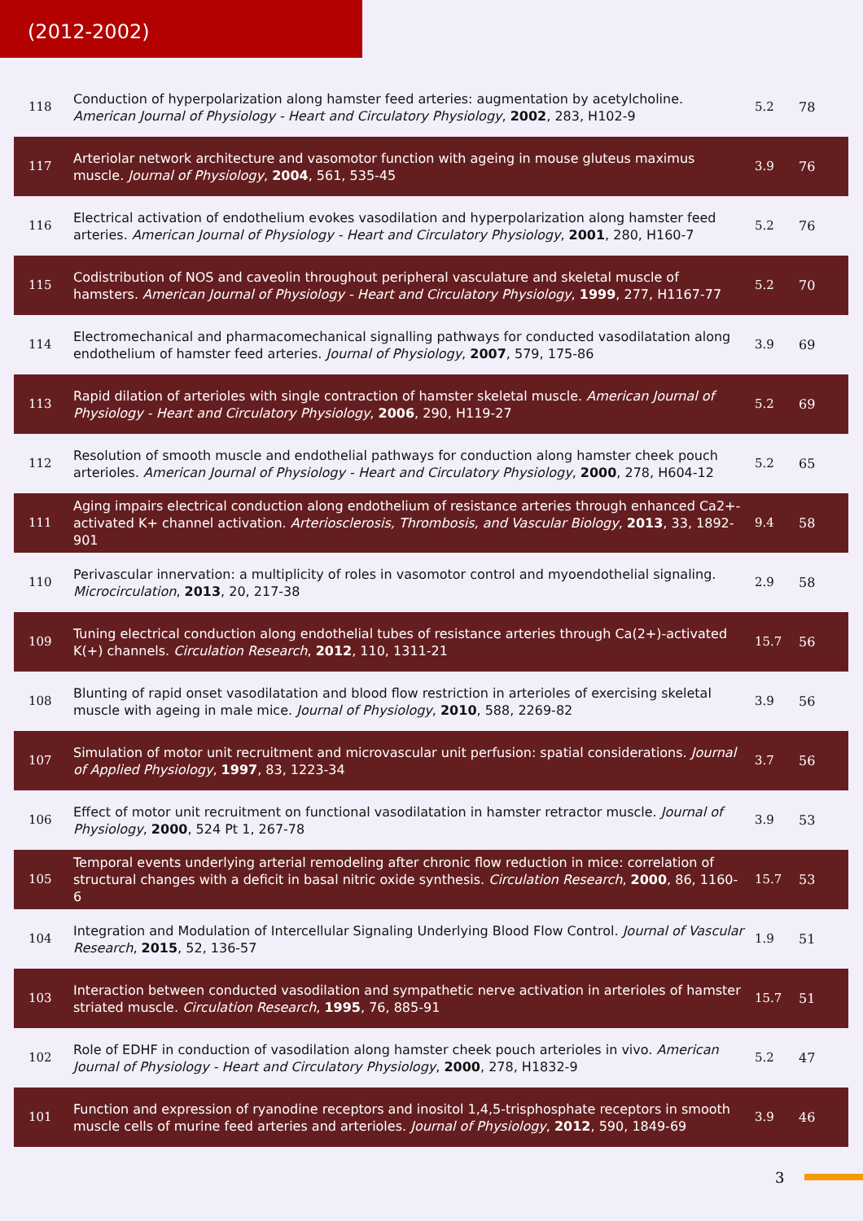(2012-2002)
| 118 | Conduction of hyperpolarization along hamster feed arteries: augmentation by acetylcholine. American Journal of Physiology - Heart and Circulatory Physiology , 2002 , 283, H102-9 | 5.2 | 78 |
| 117 | Arteriolar network architecture and vasomotor function with ageing in mouse gluteus maximus muscle. Journal of Physiology , 2004 , 561, 535-45 | 3.9 | 76 |
| 116 | Electrical activation of endothelium evokes vasodilation and hyperpolarization along hamster feed arteries. American Journal of Physiology - Heart and Circulatory Physiology , 2001 , 280, H160-7 | 5.2 | 76 |
| 115 | Codistribution of NOS and caveolin throughout peripheral vasculature and skeletal muscle of hamsters. American Journal of Physiology - Heart and Circulatory Physiology , 1999 , 277, H1167-77 | 5.2 | 70 |
| 114 | Electromechanical and pharmacomechanical signalling pathways for conducted vasodilatation along endothelium of hamster feed arteries. Journal of Physiology , 2007 , 579, 175-86 | 3.9 | 69 |
| 113 | Rapid dilation of arterioles with single contraction of hamster skeletal muscle. American Journal of Physiology - Heart and Circulatory Physiology , 2006 , 290, H119-27 | 5.2 | 69 |
| 112 | Resolution of smooth muscle and endothelial pathways for conduction along hamster cheek pouch arterioles. American Journal of Physiology - Heart and Circulatory Physiology , 2000 , 278, H604-12 | 5.2 | 65 |
| 111 | Aging impairs electrical conduction along endothelium of resistance arteries through enhanced Ca2+-activated K+ channel activation. Arteriosclerosis, Thrombosis, and Vascular Biology , 2013 , 33, 1892-901 | 9.4 | 58 |
| 110 | Perivascular innervation: a multiplicity of roles in vasomotor control and myoendothelial signaling. Microcirculation , 2013 , 20, 217-38 | 2.9 | 58 |
| 109 | Tuning electrical conduction along endothelial tubes of resistance arteries through Ca(2+)-activated K(+) channels. Circulation Research , 2012 , 110, 1311-21 | 15.7 | 56 |
| 108 | Blunting of rapid onset vasodilatation and blood flow restriction in arterioles of exercising skeletal muscle with ageing in male mice. Journal of Physiology , 2010 , 588, 2269-82 | 3.9 | 56 |
| 107 | Simulation of motor unit recruitment and microvascular unit perfusion: spatial considerations. Journal of Applied Physiology , 1997 , 83, 1223-34 | 3.7 | 56 |
| 106 | Effect of motor unit recruitment on functional vasodilatation in hamster retractor muscle. Journal of Physiology , 2000 , 524 Pt 1, 267-78 | 3.9 | 53 |
| 105 | Temporal events underlying arterial remodeling after chronic flow reduction in mice: correlation of structural changes with a deficit in basal nitric oxide synthesis. Circulation Research , 2000 , 86, 1160-6 | 15.7 | 53 |
| 104 | Integration and Modulation of Intercellular Signaling Underlying Blood Flow Control. Journal of Vascular Research , 2015 , 52, 136-57 | 1.9 | 51 |
| 103 | Interaction between conducted vasodilation and sympathetic nerve activation in arterioles of hamster striated muscle. Circulation Research , 1995 , 76, 885-91 | 15.7 | 51 |
| 102 | Role of EDHF in conduction of vasodilation along hamster cheek pouch arterioles in vivo. American Journal of Physiology - Heart and Circulatory Physiology , 2000 , 278, H1832-9 | 5.2 | 47 |
| 101 | Function and expression of ryanodine receptors and inositol 1,4,5-trisphosphate receptors in smooth muscle cells of murine feed arteries and arterioles. Journal of Physiology , 2012 , 590, 1849-69 | 3.9 | 46 |
3